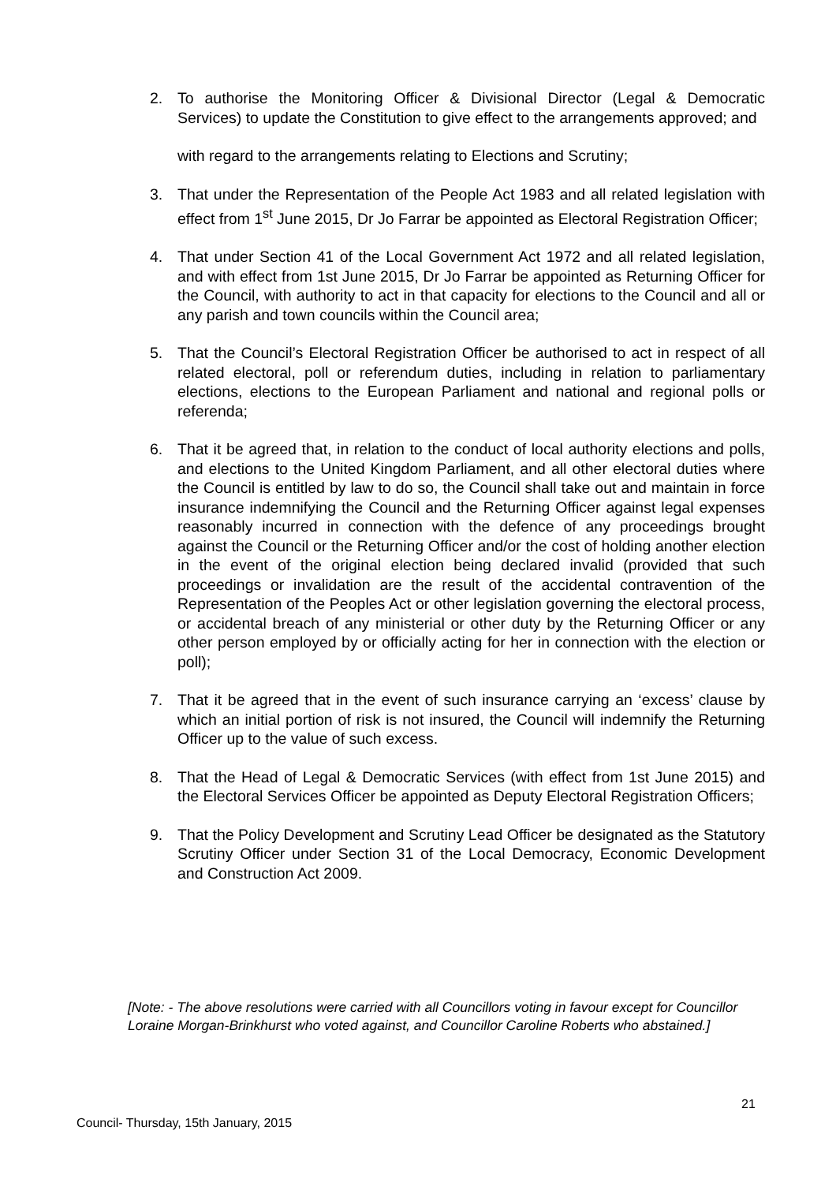2. To authorise the Monitoring Officer & Divisional Director (Legal & Democratic Services) to update the Constitution to give effect to the arrangements approved; and
with regard to the arrangements relating to Elections and Scrutiny;
3. That under the Representation of the People Act 1983 and all related legislation with effect from 1<sup>st</sup> June 2015, Dr Jo Farrar be appointed as Electoral Registration Officer;
4. That under Section 41 of the Local Government Act 1972 and all related legislation, and with effect from 1st June 2015, Dr Jo Farrar be appointed as Returning Officer for the Council, with authority to act in that capacity for elections to the Council and all or any parish and town councils within the Council area;
5. That the Council’s Electoral Registration Officer be authorised to act in respect of all related electoral, poll or referendum duties, including in relation to parliamentary elections, elections to the European Parliament and national and regional polls or referenda;
6. That it be agreed that, in relation to the conduct of local authority elections and polls, and elections to the United Kingdom Parliament, and all other electoral duties where the Council is entitled by law to do so, the Council shall take out and maintain in force insurance indemnifying the Council and the Returning Officer against legal expenses reasonably incurred in connection with the defence of any proceedings brought against the Council or the Returning Officer and/or the cost of holding another election in the event of the original election being declared invalid (provided that such proceedings or invalidation are the result of the accidental contravention of the Representation of the Peoples Act or other legislation governing the electoral process, or accidental breach of any ministerial or other duty by the Returning Officer or any other person employed by or officially acting for her in connection with the election or poll);
7. That it be agreed that in the event of such insurance carrying an ‘excess’ clause by which an initial portion of risk is not insured, the Council will indemnify the Returning Officer up to the value of such excess.
8. That the Head of Legal & Democratic Services (with effect from 1st June 2015) and the Electoral Services Officer be appointed as Deputy Electoral Registration Officers;
9. That the Policy Development and Scrutiny Lead Officer be designated as the Statutory Scrutiny Officer under Section 31 of the Local Democracy, Economic Development and Construction Act 2009.
[Note: - The above resolutions were carried with all Councillors voting in favour except for Councillor Loraine Morgan-Brinkhurst who voted against, and Councillor Caroline Roberts who abstained.]
21
Council- Thursday, 15th January, 2015